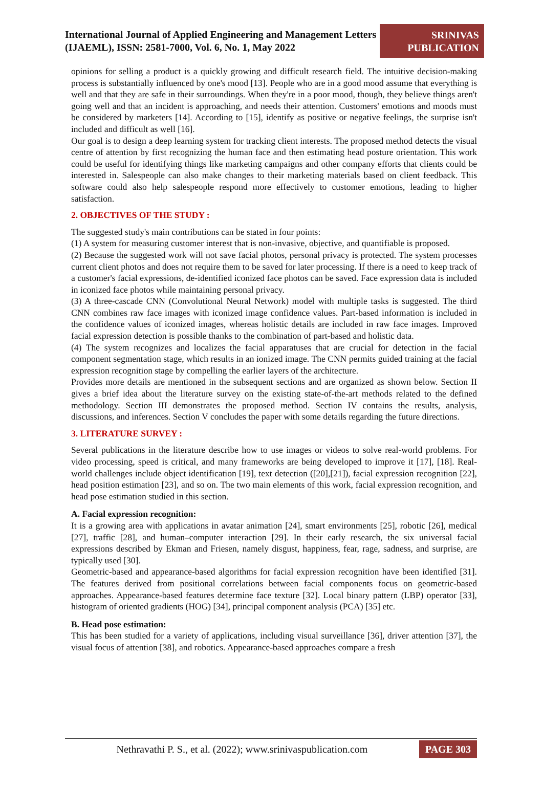International Journal of Applied Engineering and Management Letters (IJAEML), ISSN: 2581-7000, Vol. 6, No. 1, May 2022
SRINIVAS
PUBLICATION
opinions for selling a product is a quickly growing and difficult research field. The intuitive decision-making process is substantially influenced by one's mood [13]. People who are in a good mood assume that everything is well and that they are safe in their surroundings. When they're in a poor mood, though, they believe things aren't going well and that an incident is approaching, and needs their attention. Customers' emotions and moods must be considered by marketers [14]. According to [15], identify as positive or negative feelings, the surprise isn't included and difficult as well [16].
Our goal is to design a deep learning system for tracking client interests. The proposed method detects the visual centre of attention by first recognizing the human face and then estimating head posture orientation. This work could be useful for identifying things like marketing campaigns and other company efforts that clients could be interested in. Salespeople can also make changes to their marketing materials based on client feedback. This software could also help salespeople respond more effectively to customer emotions, leading to higher satisfaction.
2. OBJECTIVES OF THE STUDY :
The suggested study's main contributions can be stated in four points:
(1) A system for measuring customer interest that is non-invasive, objective, and quantifiable is proposed.
(2) Because the suggested work will not save facial photos, personal privacy is protected. The system processes current client photos and does not require them to be saved for later processing. If there is a need to keep track of a customer's facial expressions, de-identified iconized face photos can be saved. Face expression data is included in iconized face photos while maintaining personal privacy.
(3) A three-cascade CNN (Convolutional Neural Network) model with multiple tasks is suggested. The third CNN combines raw face images with iconized image confidence values. Part-based information is included in the confidence values of iconized images, whereas holistic details are included in raw face images. Improved facial expression detection is possible thanks to the combination of part-based and holistic data.
(4) The system recognizes and localizes the facial apparatuses that are crucial for detection in the facial component segmentation stage, which results in an ionized image. The CNN permits guided training at the facial expression recognition stage by compelling the earlier layers of the architecture.
Provides more details are mentioned in the subsequent sections and are organized as shown below. Section II gives a brief idea about the literature survey on the existing state-of-the-art methods related to the defined methodology. Section III demonstrates the proposed method. Section IV contains the results, analysis, discussions, and inferences. Section V concludes the paper with some details regarding the future directions.
3. LITERATURE SURVEY :
Several publications in the literature describe how to use images or videos to solve real-world problems. For video processing, speed is critical, and many frameworks are being developed to improve it [17], [18]. Real-world challenges include object identification [19], text detection ([20],[21]), facial expression recognition [22], head position estimation [23], and so on. The two main elements of this work, facial expression recognition, and head pose estimation studied in this section.
A. Facial expression recognition:
It is a growing area with applications in avatar animation [24], smart environments [25], robotic [26], medical [27], traffic [28], and human–computer interaction [29]. In their early research, the six universal facial expressions described by Ekman and Friesen, namely disgust, happiness, fear, rage, sadness, and surprise, are typically used [30].
Geometric-based and appearance-based algorithms for facial expression recognition have been identified [31]. The features derived from positional correlations between facial components focus on geometric-based approaches. Appearance-based features determine face texture [32]. Local binary pattern (LBP) operator [33], histogram of oriented gradients (HOG) [34], principal component analysis (PCA) [35] etc.
B. Head pose estimation:
This has been studied for a variety of applications, including visual surveillance [36], driver attention [37], the visual focus of attention [38], and robotics. Appearance-based approaches compare a fresh
Nethravathi P. S., et al. (2022); www.srinivaspublication.com
PAGE 303